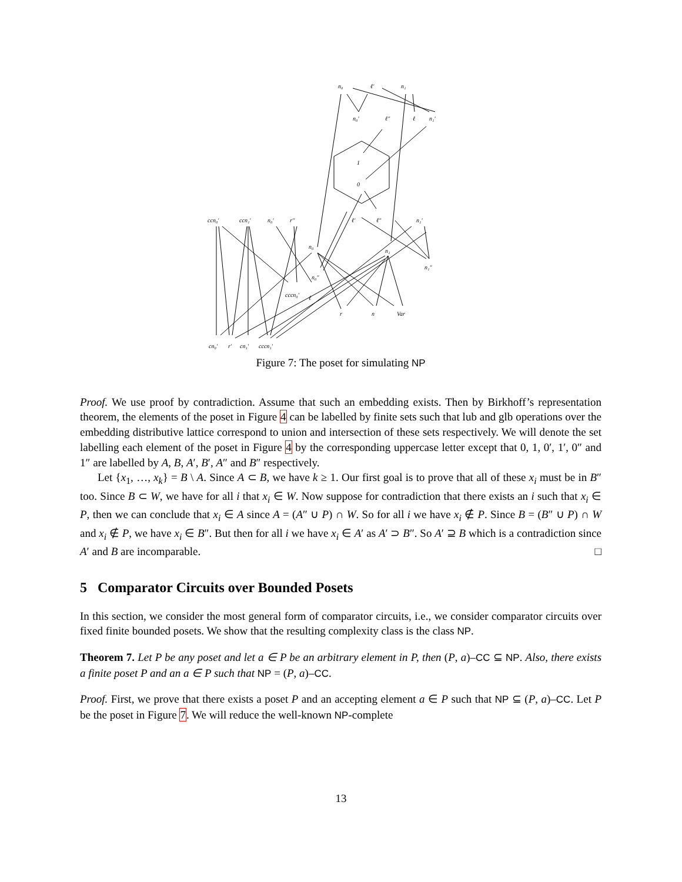n₀
ℓ′
n₁
n₀′
ℓ″
ℓ
n₁′
1
0
ccn₀′
ccn₁′
n₀′
r″
ℓ′
ℓ″
n₁′
n₀
n₁
n₀″
n₁″
cccn₀′
ℓ
r
n
Var
cn₀′
r′
cn₁′
cccn₁′
Figure 7: The poset for simulating NP
Proof. We use proof by contradiction. Assume that such an embedding exists. Then by Birkhoff’s representation theorem, the elements of the poset in Figure 4 can be labelled by finite sets such that lub and glb operations over the embedding distributive lattice correspond to union and intersection of these sets respectively. We will denote the set labelling each element of the poset in Figure 4 by the corresponding uppercase letter except that 0, 1, 0′, 1′, 0″ and 1″ are labelled by A, B, A′, B′, A″ and B″ respectively.
Let {x<sub>1</sub>, …, x<sub>k</sub>} = B \ A. Since A ⊂ B, we have k ≥ 1. Our first goal is to prove that all of these x<sub>i</sub> must be in B″ too. Since B ⊂ W, we have for all i that x<sub>i</sub> ∈ W. Now suppose for contradiction that there exists an i such that x<sub>i</sub> ∈ P, then we can conclude that x<sub>i</sub> ∈ A since A = (A″ ∪ P) ∩ W. So for all i we have x<sub>i</sub> ∉ P. Since B = (B″ ∪ P) ∩ W and x<sub>i</sub> ∉ P, we have x<sub>i</sub> ∈ B″. But then for all i we have x<sub>i</sub> ∈ A′ as A′ ⊃ B″. So A′ ⊇ B which is a contradiction since A′ and B are incomparable. □
5 Comparator Circuits over Bounded Posets
In this section, we consider the most general form of comparator circuits, i.e., we consider comparator circuits over fixed finite bounded posets. We show that the resulting complexity class is the class NP.
Theorem 7. Let P be any poset and let a ∈ P be an arbitrary element in P, then (P, a)–CC ⊆ NP. Also, there exists a finite poset P and an a ∈ P such that NP = (P, a)–CC.
Proof. First, we prove that there exists a poset P and an accepting element a ∈ P such that NP ⊆ (P, a)–CC. Let P be the poset in Figure 7. We will reduce the well-known NP-complete
13